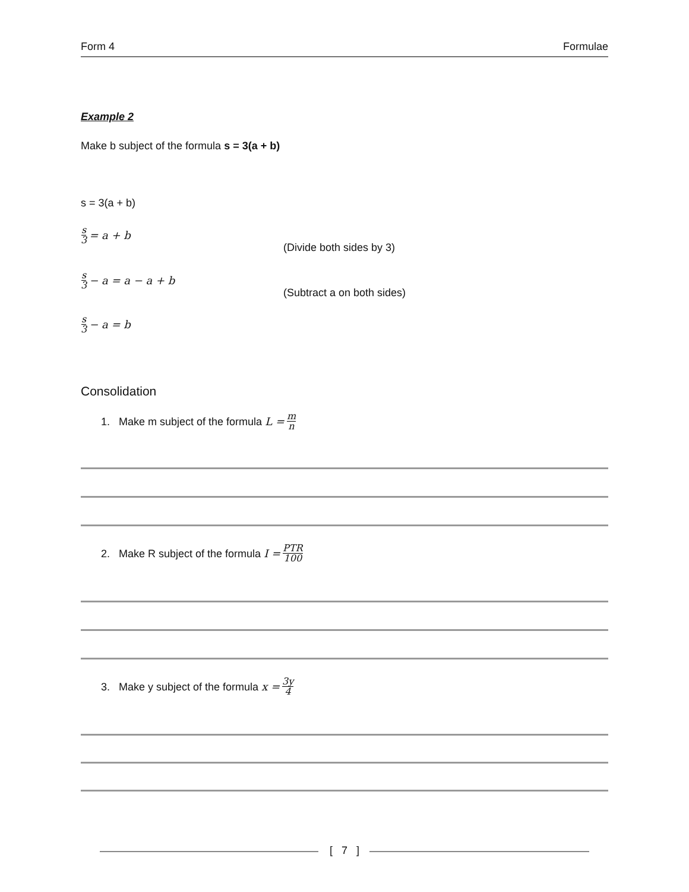Form 4 Formulae
Example 2
Make b subject of the formula s = 3(a + b)
s = 3(a + b)
s 3 = a + b
(Divide both sides by 3)
s 3 − a = a − a + b
(Subtract a on both sides)
s 3 − a = b
Consolidation
1. Make m subject of the formula L = m n
2. Make R subject of the formula I = PTR 100
3. Make y subject of the formula x = 3y 4
[ 7 ]